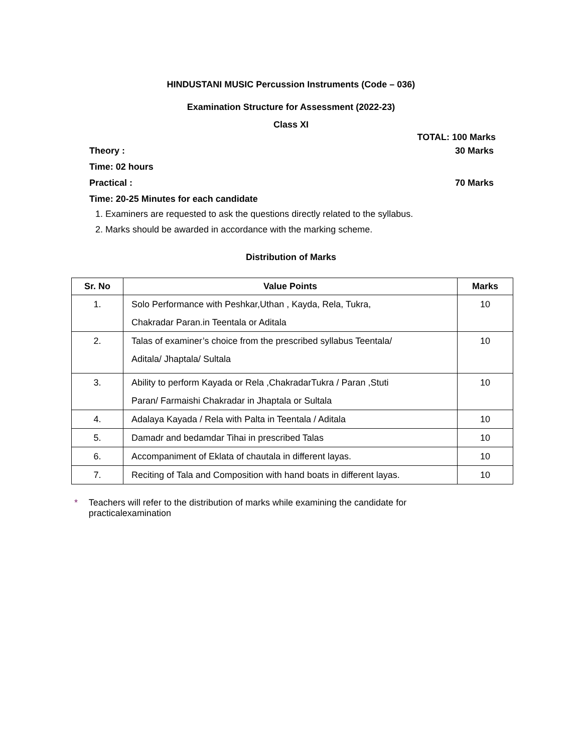HINDUSTANI MUSIC Percussion Instruments (Code – 036)
Examination Structure for Assessment (2022-23)
Class XI
TOTAL: 100 Marks
Theory : 30 Marks
Time: 02 hours
Practical : 70 Marks
Time: 20-25 Minutes for each candidate
1. Examiners are requested to ask the questions directly related to the syllabus.
2. Marks should be awarded in accordance with the marking scheme.
Distribution of Marks
| Sr. No | Value Points | Marks |
| --- | --- | --- |
| 1. | Solo Performance with Peshkar,Uthan , Kayda, Rela, Tukra, Chakradar Paran.in Teentala or Aditala | 10 |
| 2. | Talas of examiner’s choice from the prescribed syllabus Teentala/ Aditala/ Jhaptala/ Sultala | 10 |
| 3. | Ability to perform Kayada or Rela ,ChakradarTukra / Paran ,Stuti Paran/ Farmaishi Chakradar in Jhaptala or Sultala | 10 |
| 4. | Adalaya Kayada / Rela with Palta in Teentala / Aditala | 10 |
| 5. | Damadr and bedamdar Tihai in prescribed Talas | 10 |
| 6. | Accompaniment of Eklata of chautala in different layas. | 10 |
| 7. | Reciting of Tala and Composition with hand boats in different layas. | 10 |
* Teachers will refer to the distribution of marks while examining the candidate for practicalexamination